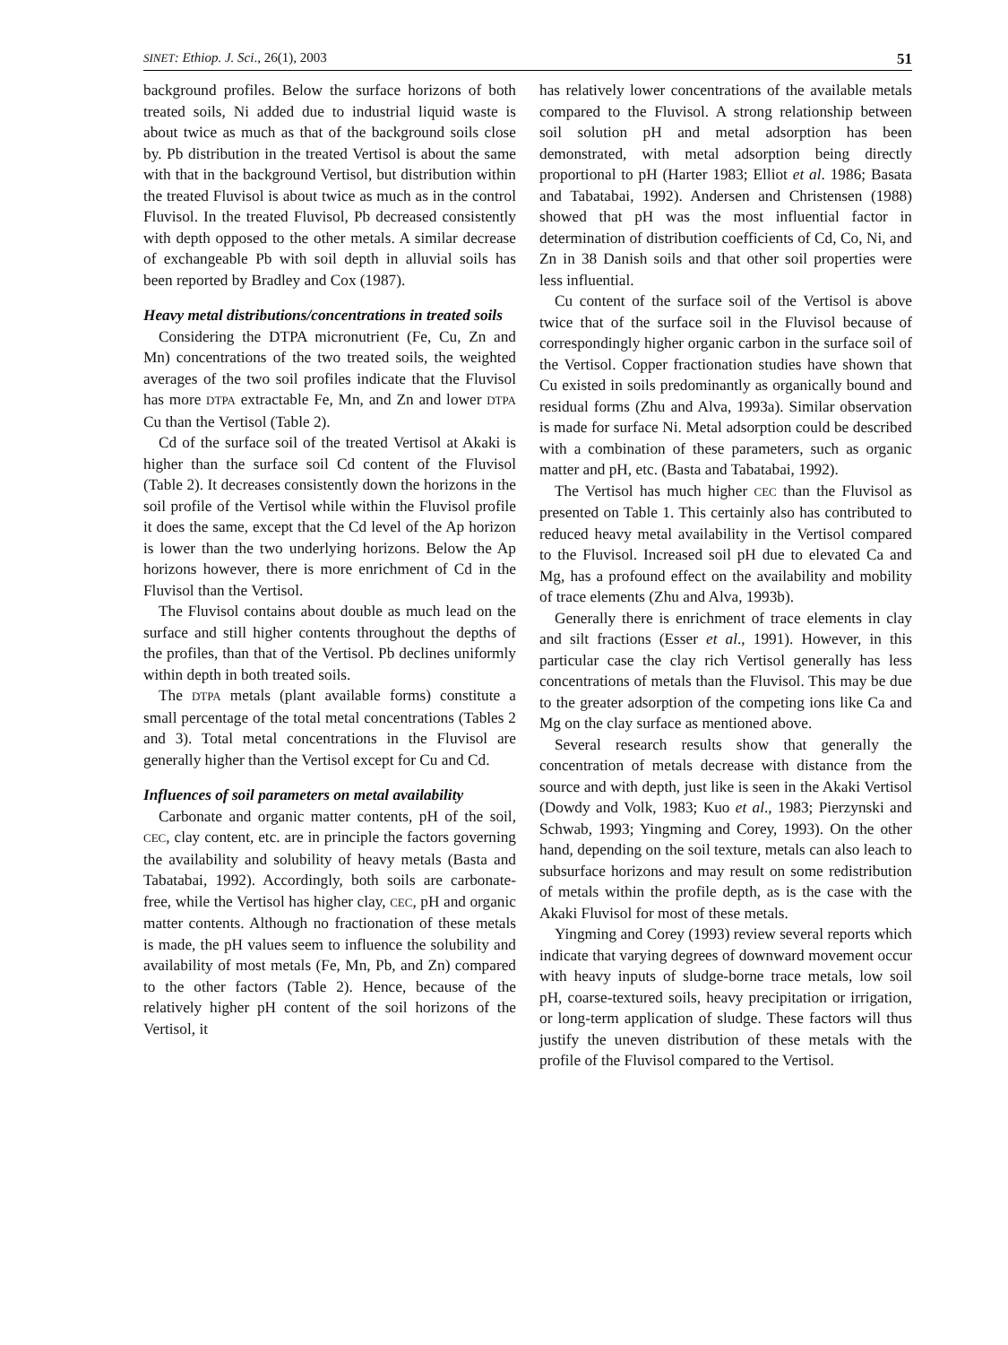SINET: Ethiop. J. Sci., 26(1), 2003 51
background profiles. Below the surface horizons of both treated soils, Ni added due to industrial liquid waste is about twice as much as that of the background soils close by. Pb distribution in the treated Vertisol is about the same with that in the background Vertisol, but distribution within the treated Fluvisol is about twice as much as in the control Fluvisol. In the treated Fluvisol, Pb decreased consistently with depth opposed to the other metals. A similar decrease of exchangeable Pb with soil depth in alluvial soils has been reported by Bradley and Cox (1987).
Heavy metal distributions/concentrations in treated soils
Considering the DTPA micronutrient (Fe, Cu, Zn and Mn) concentrations of the two treated soils, the weighted averages of the two soil profiles indicate that the Fluvisol has more DTPA extractable Fe, Mn, and Zn and lower DTPA Cu than the Vertisol (Table 2).
Cd of the surface soil of the treated Vertisol at Akaki is higher than the surface soil Cd content of the Fluvisol (Table 2). It decreases consistently down the horizons in the soil profile of the Vertisol while within the Fluvisol profile it does the same, except that the Cd level of the Ap horizon is lower than the two underlying horizons. Below the Ap horizons however, there is more enrichment of Cd in the Fluvisol than the Vertisol.
The Fluvisol contains about double as much lead on the surface and still higher contents throughout the depths of the profiles, than that of the Vertisol. Pb declines uniformly within depth in both treated soils.
The DTPA metals (plant available forms) constitute a small percentage of the total metal concentrations (Tables 2 and 3). Total metal concentrations in the Fluvisol are generally higher than the Vertisol except for Cu and Cd.
Influences of soil parameters on metal availability
Carbonate and organic matter contents, pH of the soil, CEC, clay content, etc. are in principle the factors governing the availability and solubility of heavy metals (Basta and Tabatabai, 1992). Accordingly, both soils are carbonate-free, while the Vertisol has higher clay, CEC, pH and organic matter contents. Although no fractionation of these metals is made, the pH values seem to influence the solubility and availability of most metals (Fe, Mn, Pb, and Zn) compared to the other factors (Table 2). Hence, because of the relatively higher pH content of the soil horizons of the Vertisol, it
has relatively lower concentrations of the available metals compared to the Fluvisol. A strong relationship between soil solution pH and metal adsorption has been demonstrated, with metal adsorption being directly proportional to pH (Harter 1983; Elliot et al. 1986; Basata and Tabatabai, 1992). Andersen and Christensen (1988) showed that pH was the most influential factor in determination of distribution coefficients of Cd, Co, Ni, and Zn in 38 Danish soils and that other soil properties were less influential.
Cu content of the surface soil of the Vertisol is above twice that of the surface soil in the Fluvisol because of correspondingly higher organic carbon in the surface soil of the Vertisol. Copper fractionation studies have shown that Cu existed in soils predominantly as organically bound and residual forms (Zhu and Alva, 1993a). Similar observation is made for surface Ni. Metal adsorption could be described with a combination of these parameters, such as organic matter and pH, etc. (Basta and Tabatabai, 1992).
The Vertisol has much higher CEC than the Fluvisol as presented on Table 1. This certainly also has contributed to reduced heavy metal availability in the Vertisol compared to the Fluvisol. Increased soil pH due to elevated Ca and Mg, has a profound effect on the availability and mobility of trace elements (Zhu and Alva, 1993b).
Generally there is enrichment of trace elements in clay and silt fractions (Esser et al., 1991). However, in this particular case the clay rich Vertisol generally has less concentrations of metals than the Fluvisol. This may be due to the greater adsorption of the competing ions like Ca and Mg on the clay surface as mentioned above.
Several research results show that generally the concentration of metals decrease with distance from the source and with depth, just like is seen in the Akaki Vertisol (Dowdy and Volk, 1983; Kuo et al., 1983; Pierzynski and Schwab, 1993; Yingming and Corey, 1993). On the other hand, depending on the soil texture, metals can also leach to subsurface horizons and may result on some redistribution of metals within the profile depth, as is the case with the Akaki Fluvisol for most of these metals.
Yingming and Corey (1993) review several reports which indicate that varying degrees of downward movement occur with heavy inputs of sludge-borne trace metals, low soil pH, coarse-textured soils, heavy precipitation or irrigation, or long-term application of sludge. These factors will thus justify the uneven distribution of these metals with the profile of the Fluvisol compared to the Vertisol.